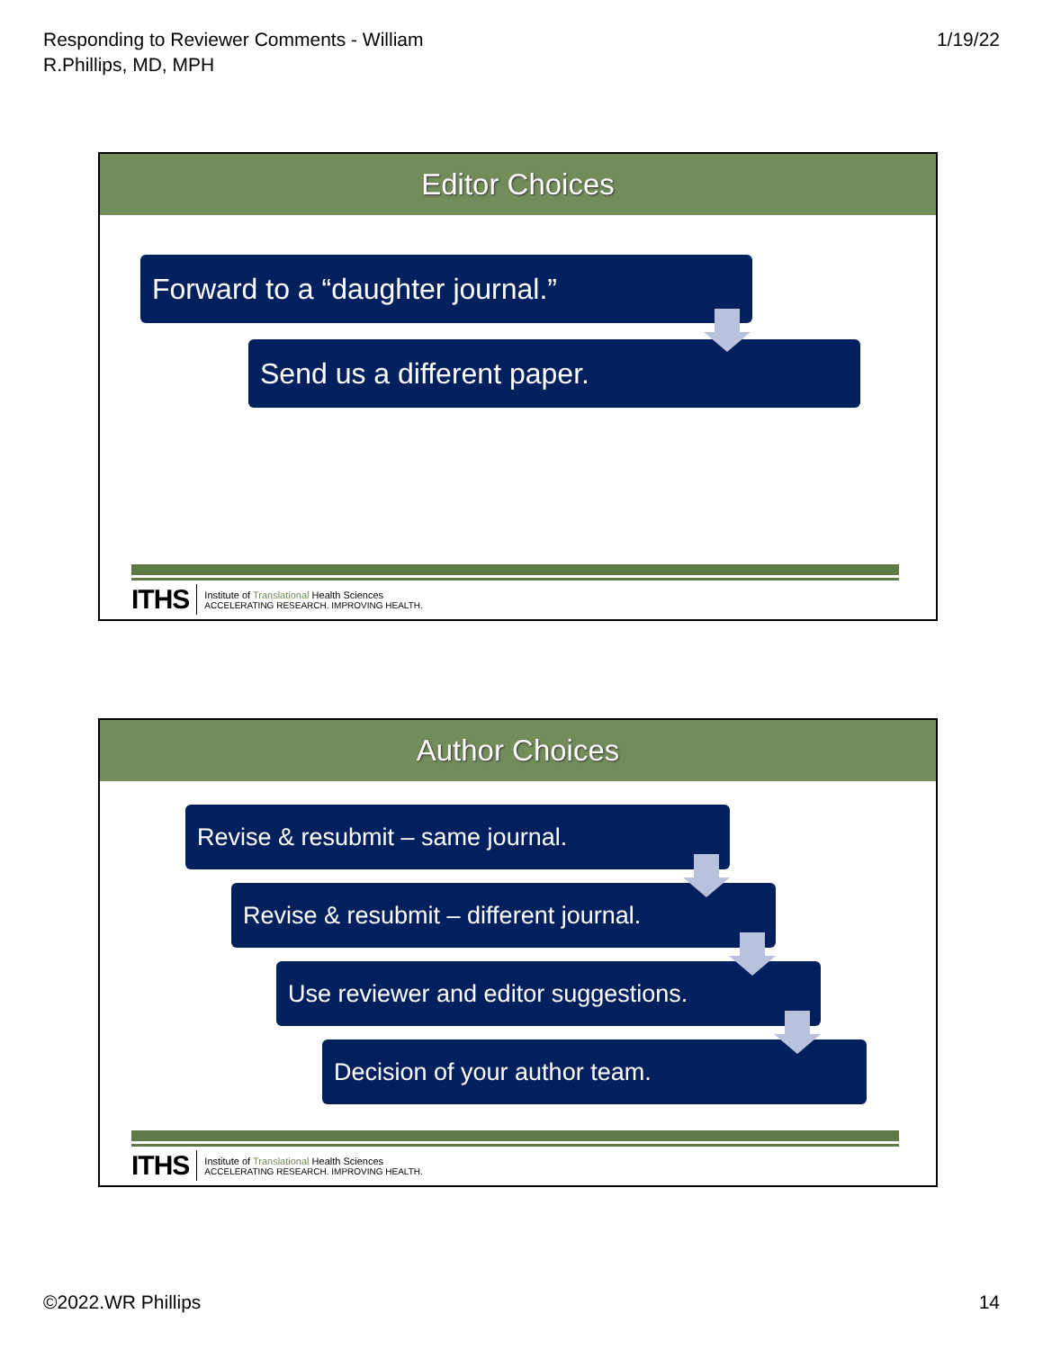Responding to Reviewer Comments - William
R.Phillips, MD, MPH
1/19/22
Editor Choices
Forward to a “daughter journal.”
Send us a different paper.
ITHS Institute of Translational Health Sciences
ACCELERATING RESEARCH. IMPROVING HEALTH.
Author Choices
Revise & resubmit – same journal.
Revise & resubmit – different journal.
Use reviewer and editor suggestions.
Decision of your author team.
ITHS Institute of Translational Health Sciences
ACCELERATING RESEARCH. IMPROVING HEALTH.
©2022.WR Phillips 14